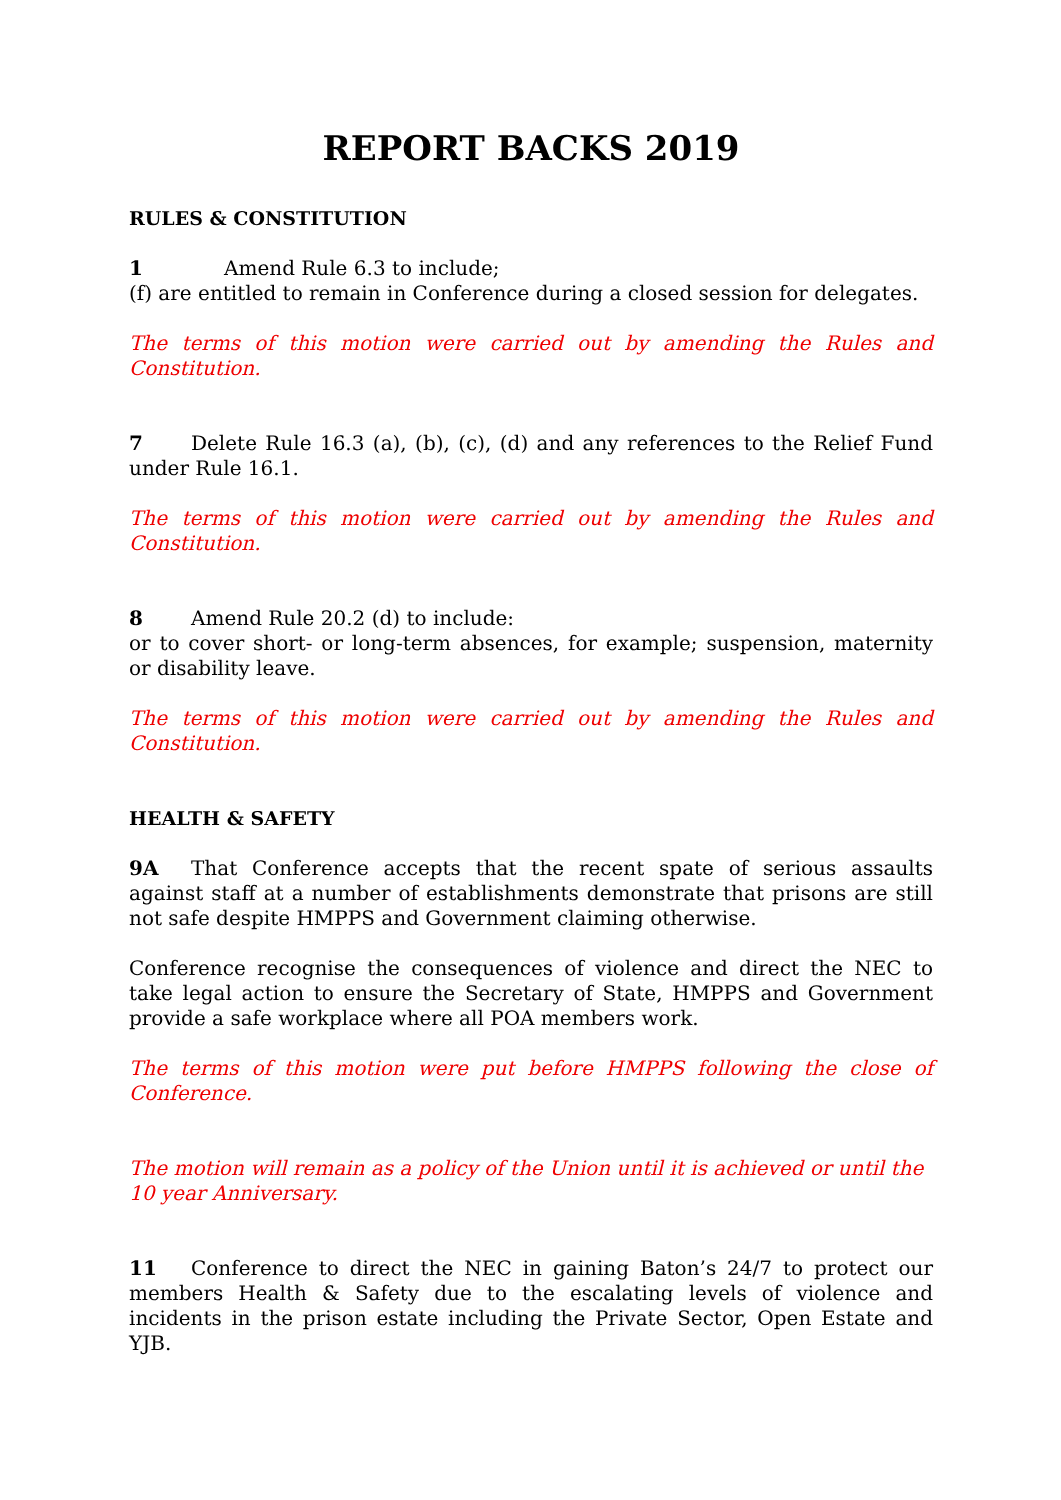REPORT BACKS 2019
RULES & CONSTITUTION
1 Amend Rule 6.3 to include;
(f) are entitled to remain in Conference during a closed session for delegates.
The terms of this motion were carried out by amending the Rules and Constitution.
7 Delete Rule 16.3 (a), (b), (c), (d) and any references to the Relief Fund under Rule 16.1.
The terms of this motion were carried out by amending the Rules and Constitution.
8 Amend Rule 20.2 (d) to include:
or to cover short- or long-term absences, for example; suspension, maternity or disability leave.
The terms of this motion were carried out by amending the Rules and Constitution.
HEALTH & SAFETY
9A That Conference accepts that the recent spate of serious assaults against staff at a number of establishments demonstrate that prisons are still not safe despite HMPPS and Government claiming otherwise.
Conference recognise the consequences of violence and direct the NEC to take legal action to ensure the Secretary of State, HMPPS and Government provide a safe workplace where all POA members work.
The terms of this motion were put before HMPPS following the close of Conference.
The motion will remain as a policy of the Union until it is achieved or until the 10 year Anniversary.
11 Conference to direct the NEC in gaining Baton’s 24/7 to protect our members Health & Safety due to the escalating levels of violence and incidents in the prison estate including the Private Sector, Open Estate and YJB.